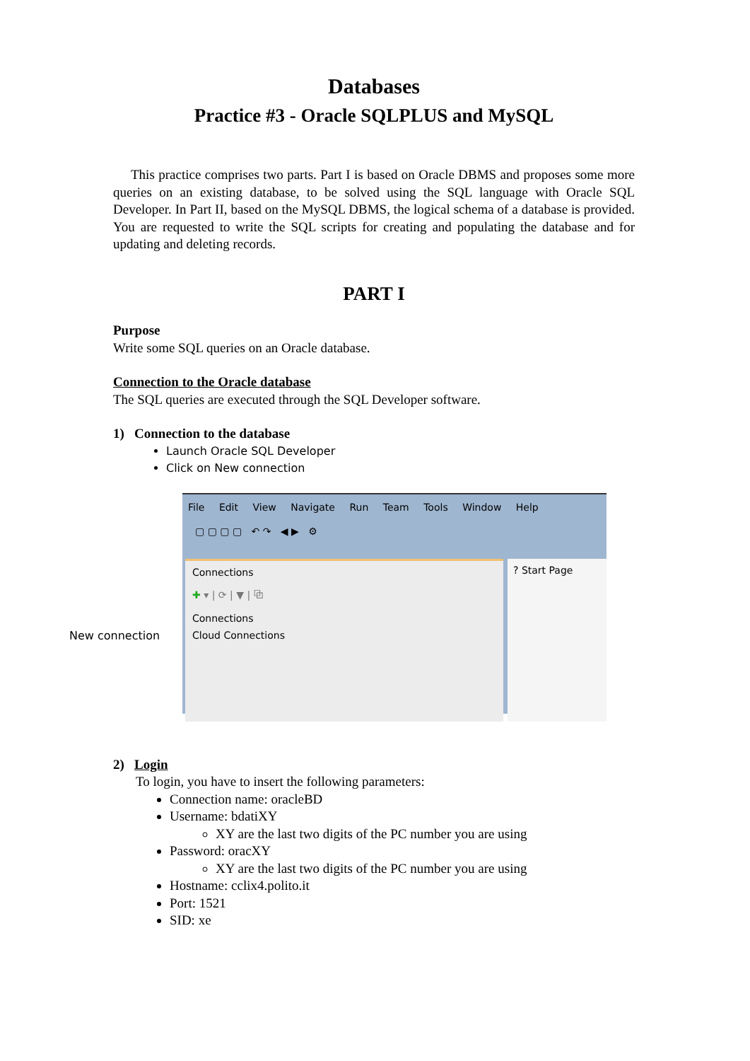Databases
Practice #3 - Oracle SQLPLUS and MySQL
This practice comprises two parts. Part I is based on Oracle DBMS and proposes some more queries on an existing database, to be solved using the SQL language with Oracle SQL Developer. In Part II, based on the MySQL DBMS, the logical schema of a database is provided. You are requested to write the SQL scripts for creating and populating the database and for updating and deleting records.
PART I
Purpose
Write some SQL queries on an Oracle database.
Connection to the Oracle database
The SQL queries are executed through the SQL Developer software.
1) Connection to the database
Launch Oracle SQL Developer
Click on New connection
New connection
File Edit View Navigate Run Team Tools Window Help
▢ ▢ ▢ ▢ ↶ ↷ ◀ ▶ ⚙
Connections
✚ ▾ | ⟳ | ▼ | ⧉
Connections
Cloud Connections
? Start Page
2) Login
To login, you have to insert the following parameters:
Connection name: oracleBD
Username: bdatiXY
XY are the last two digits of the PC number you are using
Password: oracXY
XY are the last two digits of the PC number you are using
Hostname: cclix4.polito.it
Port: 1521
SID: xe